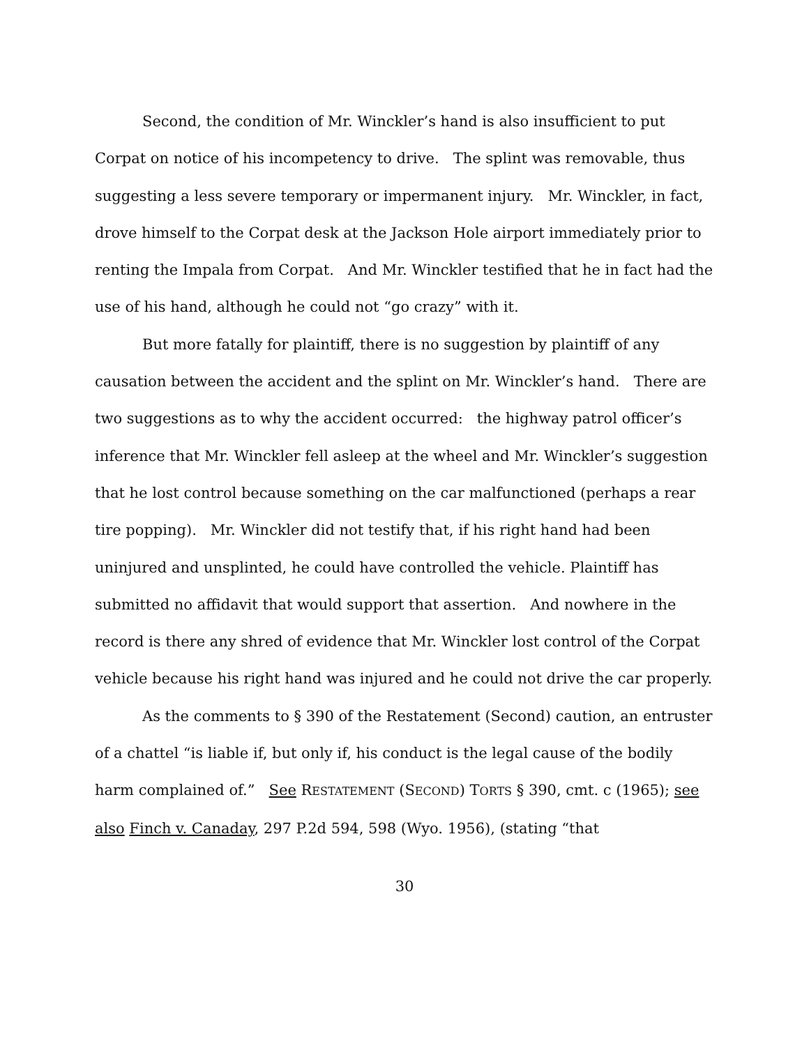Second, the condition of Mr. Winckler’s hand is also insufficient to put Corpat on notice of his incompetency to drive. The splint was removable, thus suggesting a less severe temporary or impermanent injury. Mr. Winckler, in fact, drove himself to the Corpat desk at the Jackson Hole airport immediately prior to renting the Impala from Corpat. And Mr. Winckler testified that he in fact had the use of his hand, although he could not “go crazy” with it.
But more fatally for plaintiff, there is no suggestion by plaintiff of any causation between the accident and the splint on Mr. Winckler’s hand. There are two suggestions as to why the accident occurred: the highway patrol officer’s inference that Mr. Winckler fell asleep at the wheel and Mr. Winckler’s suggestion that he lost control because something on the car malfunctioned (perhaps a rear tire popping). Mr. Winckler did not testify that, if his right hand had been uninjured and unsplinted, he could have controlled the vehicle. Plaintiff has submitted no affidavit that would support that assertion. And nowhere in the record is there any shred of evidence that Mr. Winckler lost control of the Corpat vehicle because his right hand was injured and he could not drive the car properly.
As the comments to § 390 of the Restatement (Second) caution, an entruster of a chattel “is liable if, but only if, his conduct is the legal cause of the bodily harm complained of.” See RESTATEMENT (SECOND) TORTS § 390, cmt. c (1965); see also Finch v. Canaday, 297 P.2d 594, 598 (Wyo. 1956), (stating “that
30